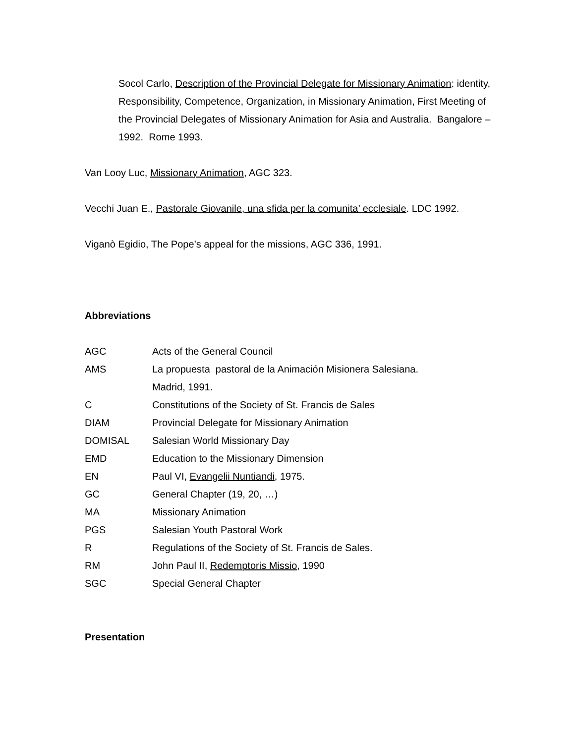Socol Carlo, Description of the Provincial Delegate for Missionary Animation: identity, Responsibility, Competence, Organization, in Missionary Animation, First Meeting of the Provincial Delegates of Missionary Animation for Asia and Australia. Bangalore – 1992. Rome 1993.
Van Looy Luc, Missionary Animation, AGC 323.
Vecchi Juan E., Pastorale Giovanile, una sfida per la comunita’ ecclesiale. LDC 1992.
Viganò Egidio, The Pope’s appeal for the missions, AGC 336, 1991.
Abbreviations
| AGC | Acts of the General Council |
| AMS | La propuesta pastoral de la Animación Misionera Salesiana. Madrid, 1991. |
| C | Constitutions of the Society of St. Francis de Sales |
| DIAM | Provincial Delegate for Missionary Animation |
| DOMISAL | Salesian World Missionary Day |
| EMD | Education to the Missionary Dimension |
| EN | Paul VI, Evangelii Nuntiandi , 1975. |
| GC | General Chapter (19, 20, …) |
| MA | Missionary Animation |
| PGS | Salesian Youth Pastoral Work |
| R | Regulations of the Society of St. Francis de Sales. |
| RM | John Paul II, Redemptoris Missio , 1990 |
| SGC | Special General Chapter |
Presentation